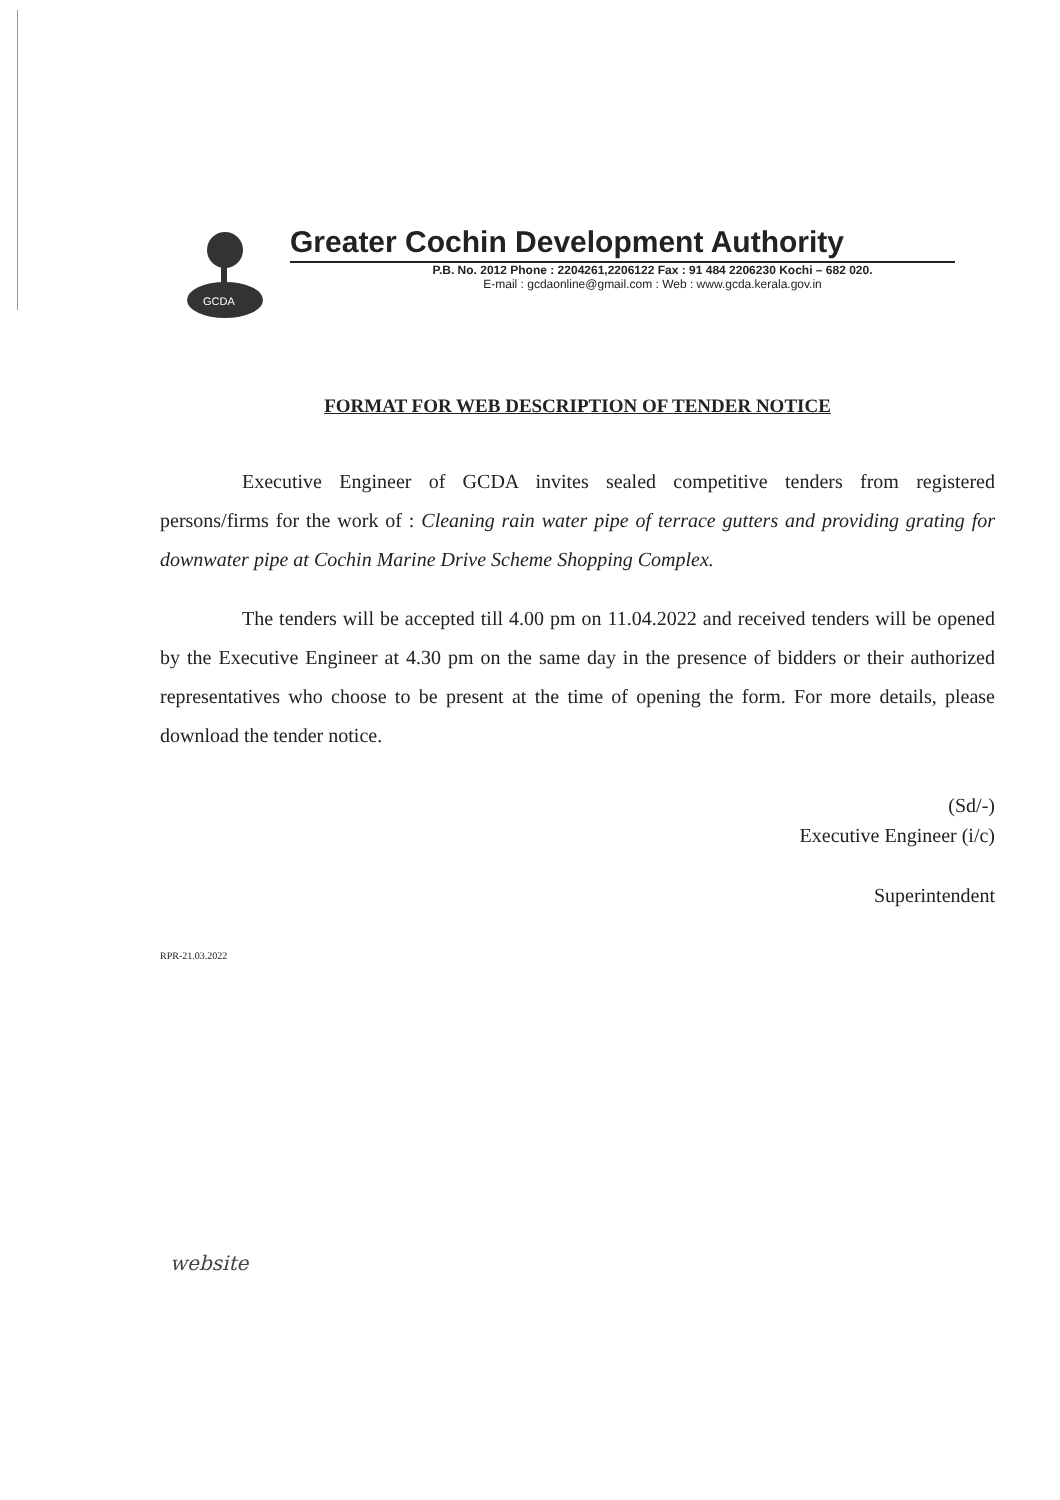GCDA
Greater Cochin Development Authority
P.B. No. 2012 Phone : 2204261,2206122 Fax : 91 484 2206230 Kochi – 682 020.
E-mail : gcdaonline@gmail.com : Web : www.gcda.kerala.gov.in
FORMAT FOR WEB DESCRIPTION OF TENDER NOTICE
Executive Engineer of GCDA invites sealed competitive tenders from registered persons/firms for the work of : Cleaning rain water pipe of terrace gutters and providing grating for downwater pipe at Cochin Marine Drive Scheme Shopping Complex.
The tenders will be accepted till 4.00 pm on 11.04.2022 and received tenders will be opened by the Executive Engineer at 4.30 pm on the same day in the presence of bidders or their authorized representatives who choose to be present at the time of opening the form. For more details, please download the tender notice.
(Sd/-)
Executive Engineer (i/c)
Superintendent
RPR-21.03.2022
website